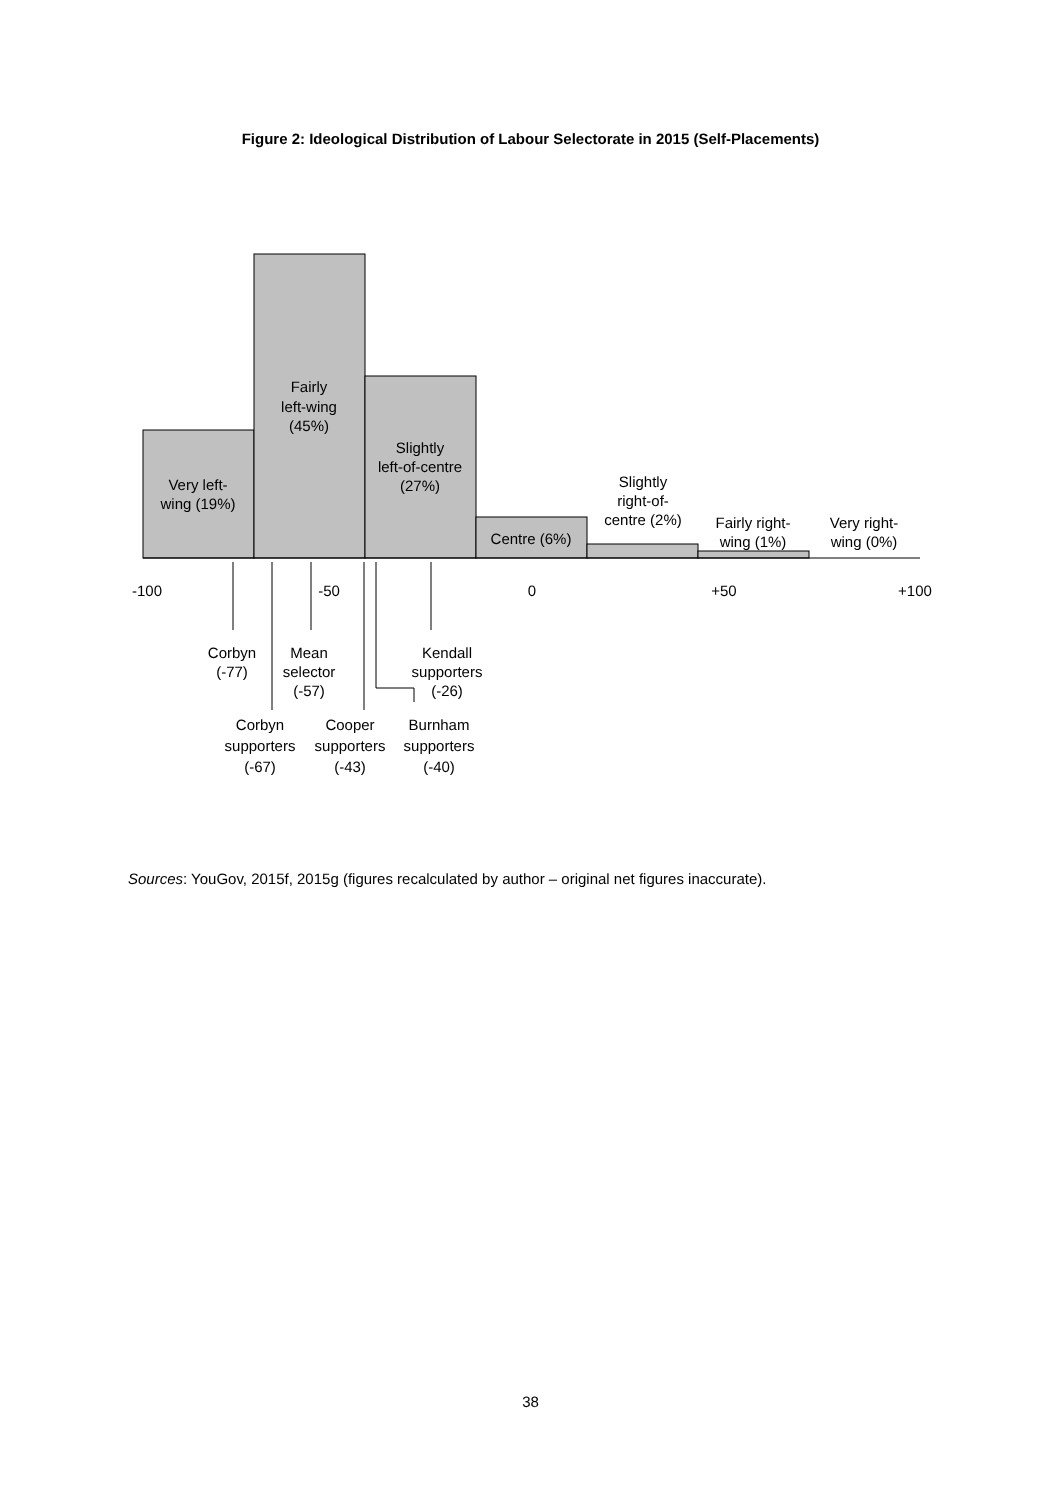Figure 2: Ideological Distribution of Labour Selectorate in 2015 (Self-Placements)
Very left-
wing (19%)
Fairly
left-wing
(45%)
Slightly
left-of-centre
(27%)
Centre (6%)
Slightly
right-of-
centre (2%)
Fairly right-
wing (1%)
Very right-
wing (0%)
-100
-50
0
+50
+100
Corbyn
(-77)
Mean
selector
(-57)
Kendall
supporters
(-26)
Corbyn
supporters
(-67)
Cooper
supporters
(-43)
Burnham
supporters
(-40)
Sources: YouGov, 2015f, 2015g (figures recalculated by author – original net figures inaccurate).
38